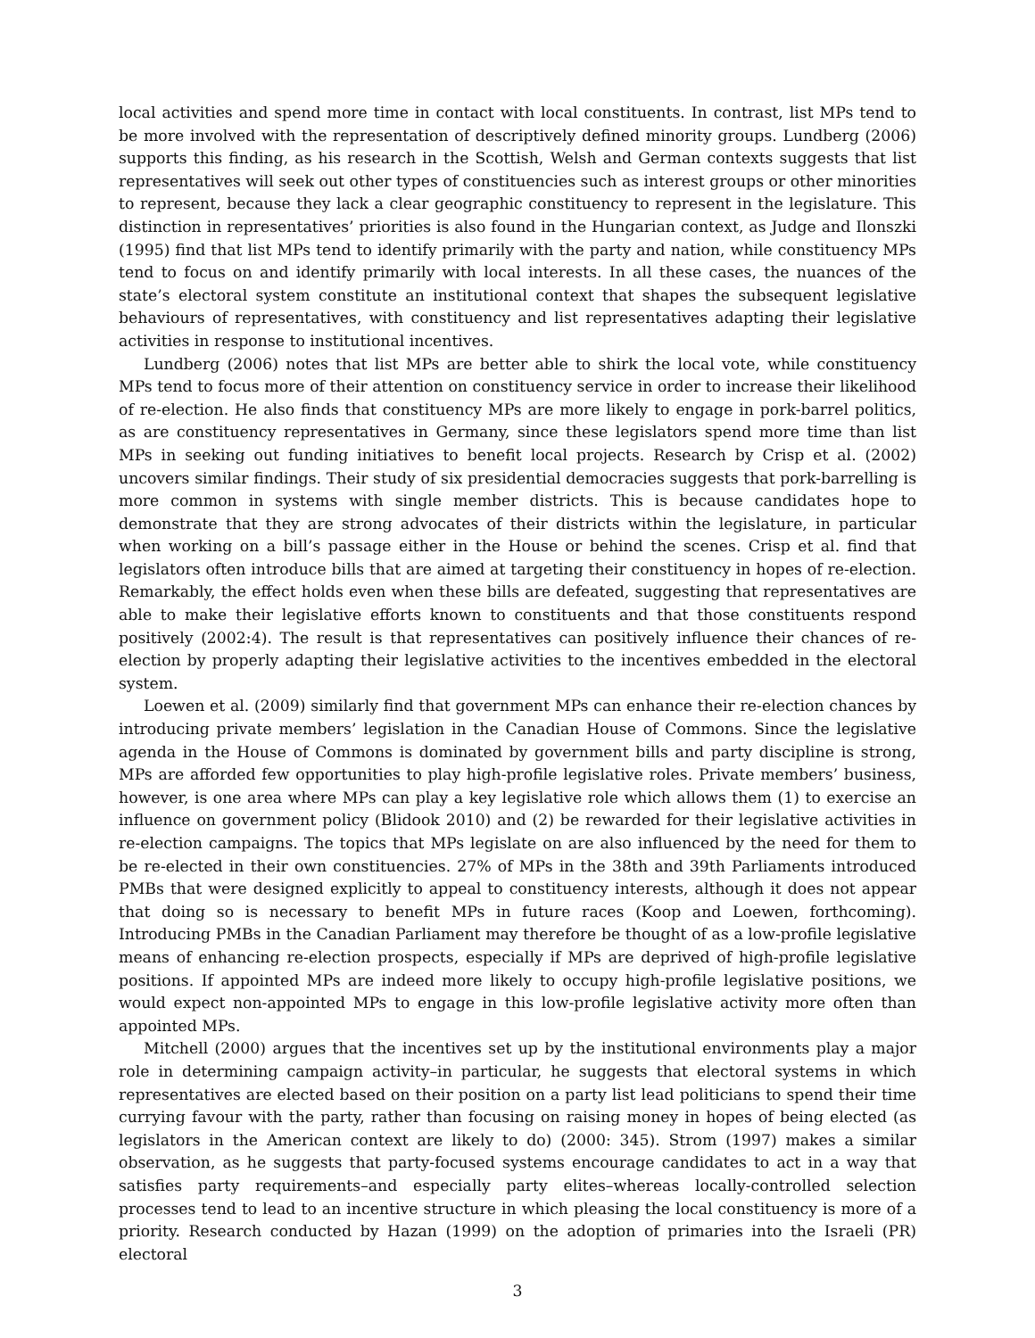local activities and spend more time in contact with local constituents. In contrast, list MPs tend to be more involved with the representation of descriptively defined minority groups. Lundberg (2006) supports this finding, as his research in the Scottish, Welsh and German contexts suggests that list representatives will seek out other types of constituencies such as interest groups or other minorities to represent, because they lack a clear geographic constituency to represent in the legislature. This distinction in representatives’ priorities is also found in the Hungarian context, as Judge and Ilonszki (1995) find that list MPs tend to identify primarily with the party and nation, while constituency MPs tend to focus on and identify primarily with local interests. In all these cases, the nuances of the state’s electoral system constitute an institutional context that shapes the subsequent legislative behaviours of representatives, with constituency and list representatives adapting their legislative activities in response to institutional incentives.
Lundberg (2006) notes that list MPs are better able to shirk the local vote, while constituency MPs tend to focus more of their attention on constituency service in order to increase their likelihood of re-election. He also finds that constituency MPs are more likely to engage in pork-barrel politics, as are constituency representatives in Germany, since these legislators spend more time than list MPs in seeking out funding initiatives to benefit local projects. Research by Crisp et al. (2002) uncovers similar findings. Their study of six presidential democracies suggests that pork-barrelling is more common in systems with single member districts. This is because candidates hope to demonstrate that they are strong advocates of their districts within the legislature, in particular when working on a bill’s passage either in the House or behind the scenes. Crisp et al. find that legislators often introduce bills that are aimed at targeting their constituency in hopes of re-election. Remarkably, the effect holds even when these bills are defeated, suggesting that representatives are able to make their legislative efforts known to constituents and that those constituents respond positively (2002:4). The result is that representatives can positively influence their chances of re-election by properly adapting their legislative activities to the incentives embedded in the electoral system.
Loewen et al. (2009) similarly find that government MPs can enhance their re-election chances by introducing private members’ legislation in the Canadian House of Commons. Since the legislative agenda in the House of Commons is dominated by government bills and party discipline is strong, MPs are afforded few opportunities to play high-profile legislative roles. Private members’ business, however, is one area where MPs can play a key legislative role which allows them (1) to exercise an influence on government policy (Blidook 2010) and (2) be rewarded for their legislative activities in re-election campaigns. The topics that MPs legislate on are also influenced by the need for them to be re-elected in their own constituencies. 27% of MPs in the 38th and 39th Parliaments introduced PMBs that were designed explicitly to appeal to constituency interests, although it does not appear that doing so is necessary to benefit MPs in future races (Koop and Loewen, forthcoming). Introducing PMBs in the Canadian Parliament may therefore be thought of as a low-profile legislative means of enhancing re-election prospects, especially if MPs are deprived of high-profile legislative positions. If appointed MPs are indeed more likely to occupy high-profile legislative positions, we would expect non-appointed MPs to engage in this low-profile legislative activity more often than appointed MPs.
Mitchell (2000) argues that the incentives set up by the institutional environments play a major role in determining campaign activity–in particular, he suggests that electoral systems in which representatives are elected based on their position on a party list lead politicians to spend their time currying favour with the party, rather than focusing on raising money in hopes of being elected (as legislators in the American context are likely to do) (2000: 345). Strom (1997) makes a similar observation, as he suggests that party-focused systems encourage candidates to act in a way that satisfies party requirements–and especially party elites–whereas locally-controlled selection processes tend to lead to an incentive structure in which pleasing the local constituency is more of a priority. Research conducted by Hazan (1999) on the adoption of primaries into the Israeli (PR) electoral
3